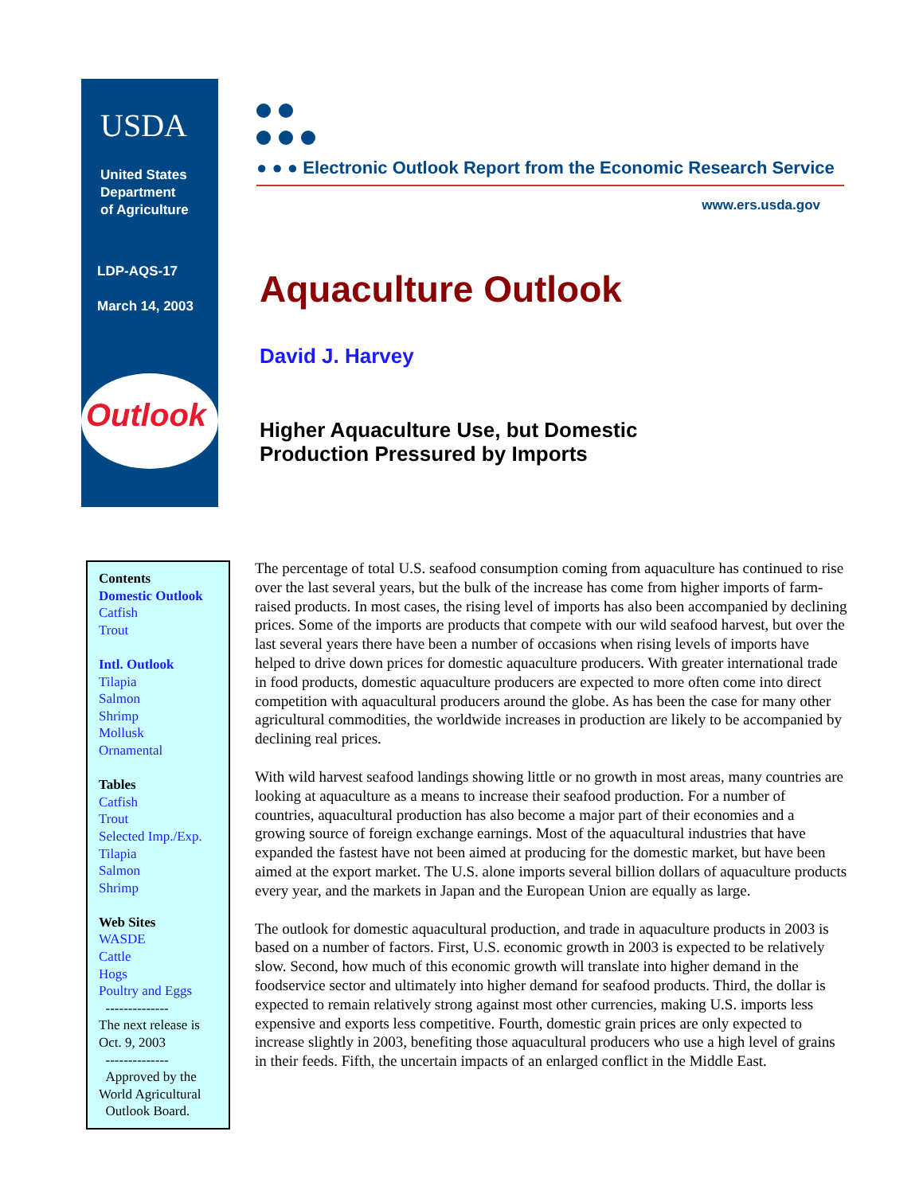USDA
United States
Department
of Agriculture
LDP-AQS-17
March 14, 2003
Outlook
● ● ● Electronic Outlook Report from the Economic Research Service
www.ers.usda.gov
Aquaculture Outlook
David J. Harvey
Higher Aquaculture Use, but Domestic
Production Pressured by Imports
Contents
Domestic Outlook
Catfish
Trout
Intl. Outlook
Tilapia
Salmon
Shrimp
Mollusk
Ornamental
Tables
Catfish
Trout
Selected Imp./Exp.
Tilapia
Salmon
Shrimp
Web Sites
WASDE
Cattle
Hogs
Poultry and Eggs
--------------
The next release is
Oct. 9, 2003
--------------
Approved by the
World Agricultural
Outlook Board.
The percentage of total U.S. seafood consumption coming from aquaculture has continued to rise over the last several years, but the bulk of the increase has come from higher imports of farm-raised products. In most cases, the rising level of imports has also been accompanied by declining prices. Some of the imports are products that compete with our wild seafood harvest, but over the last several years there have been a number of occasions when rising levels of imports have helped to drive down prices for domestic aquaculture producers. With greater international trade in food products, domestic aquaculture producers are expected to more often come into direct competition with aquacultural producers around the globe. As has been the case for many other agricultural commodities, the worldwide increases in production are likely to be accompanied by declining real prices.
With wild harvest seafood landings showing little or no growth in most areas, many countries are looking at aquaculture as a means to increase their seafood production. For a number of countries, aquacultural production has also become a major part of their economies and a growing source of foreign exchange earnings. Most of the aquacultural industries that have expanded the fastest have not been aimed at producing for the domestic market, but have been aimed at the export market. The U.S. alone imports several billion dollars of aquaculture products every year, and the markets in Japan and the European Union are equally as large.
The outlook for domestic aquacultural production, and trade in aquaculture products in 2003 is based on a number of factors. First, U.S. economic growth in 2003 is expected to be relatively slow. Second, how much of this economic growth will translate into higher demand in the foodservice sector and ultimately into higher demand for seafood products. Third, the dollar is expected to remain relatively strong against most other currencies, making U.S. imports less expensive and exports less competitive. Fourth, domestic grain prices are only expected to increase slightly in 2003, benefiting those aquacultural producers who use a high level of grains in their feeds. Fifth, the uncertain impacts of an enlarged conflict in the Middle East.